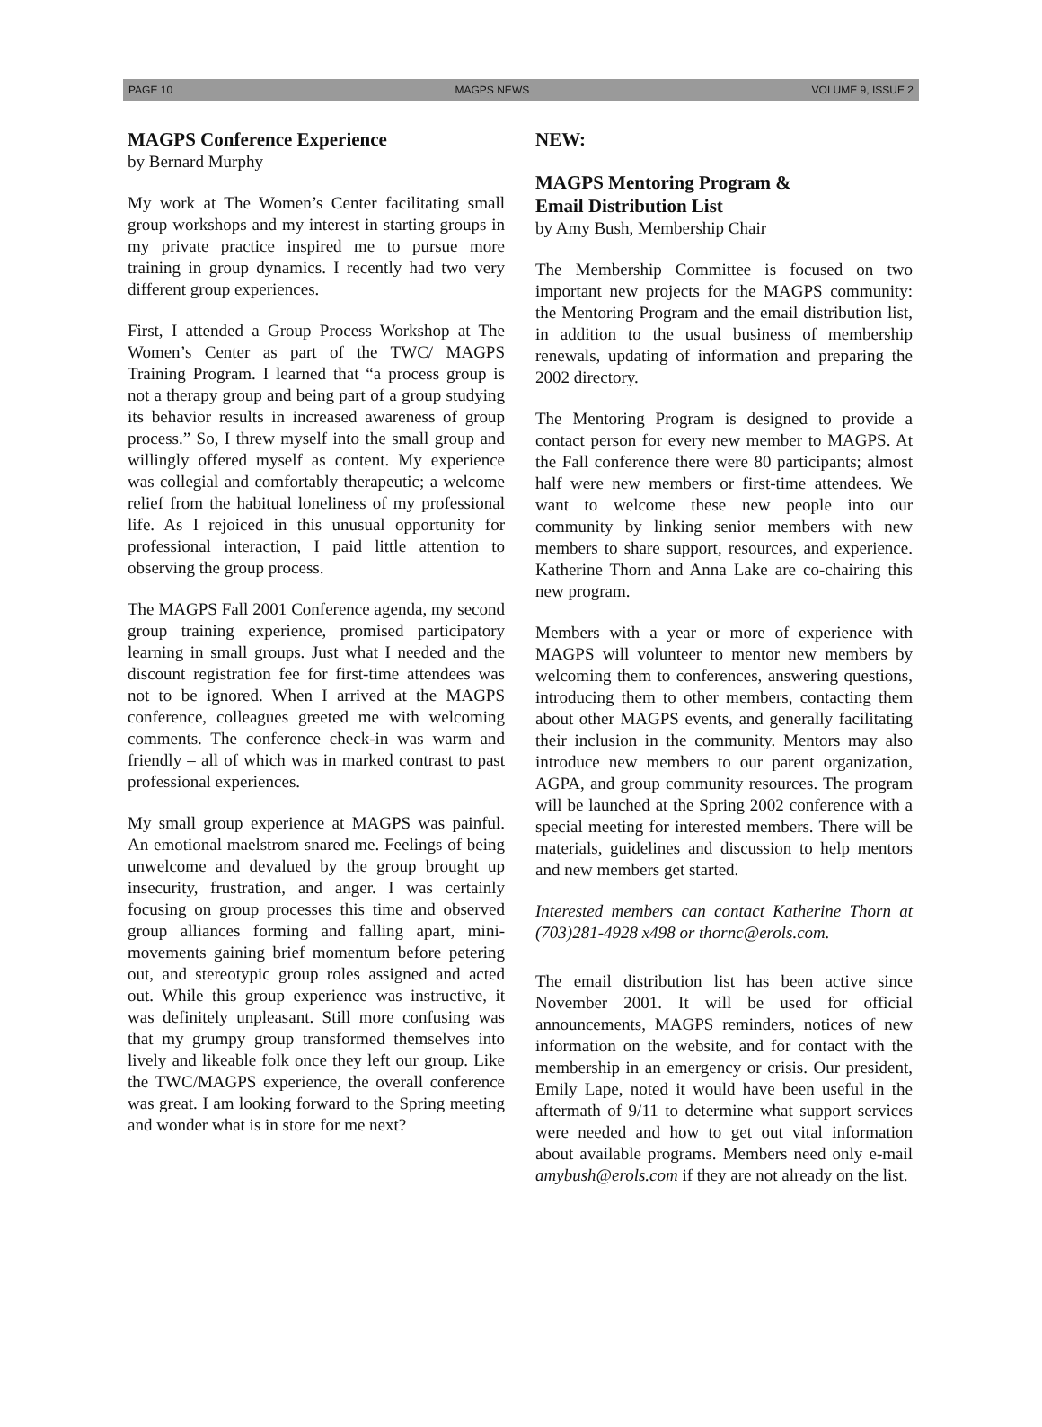PAGE 10 MAGPS NEWS VOLUME 9, ISSUE 2
MAGPS Conference Experience
by Bernard Murphy
My work at The Women’s Center facilitating small group workshops and my interest in starting groups in my private practice inspired me to pursue more training in group dynamics. I recently had two very different group experiences.
First, I attended a Group Process Workshop at The Women’s Center as part of the TWC/ MAGPS Training Program. I learned that “a process group is not a therapy group and being part of a group studying its behavior results in increased awareness of group process.” So, I threw myself into the small group and willingly offered myself as content. My experience was collegial and comfortably therapeutic; a welcome relief from the habitual loneliness of my professional life. As I rejoiced in this unusual opportunity for professional interaction, I paid little attention to observing the group process.
The MAGPS Fall 2001 Conference agenda, my second group training experience, promised participatory learning in small groups. Just what I needed and the discount registration fee for first-time attendees was not to be ignored. When I arrived at the MAGPS conference, colleagues greeted me with welcoming comments. The conference check-in was warm and friendly – all of which was in marked contrast to past professional experiences.
My small group experience at MAGPS was painful. An emotional maelstrom snared me. Feelings of being unwelcome and devalued by the group brought up insecurity, frustration, and anger. I was certainly focusing on group processes this time and observed group alliances forming and falling apart, mini-movements gaining brief momentum before petering out, and stereotypic group roles assigned and acted out. While this group experience was instructive, it was definitely unpleasant. Still more confusing was that my grumpy group transformed themselves into lively and likeable folk once they left our group. Like the TWC/MAGPS experience, the overall conference was great. I am looking forward to the Spring meeting and wonder what is in store for me next?
NEW:
MAGPS Mentoring Program &
Email Distribution List
by Amy Bush, Membership Chair
The Membership Committee is focused on two important new projects for the MAGPS community: the Mentoring Program and the email distribution list, in addition to the usual business of membership renewals, updating of information and preparing the 2002 directory.
The Mentoring Program is designed to provide a contact person for every new member to MAGPS. At the Fall conference there were 80 participants; almost half were new members or first-time attendees. We want to welcome these new people into our community by linking senior members with new members to share support, resources, and experience. Katherine Thorn and Anna Lake are co-chairing this new program.
Members with a year or more of experience with MAGPS will volunteer to mentor new members by welcoming them to conferences, answering questions, introducing them to other members, contacting them about other MAGPS events, and generally facilitating their inclusion in the community. Mentors may also introduce new members to our parent organization, AGPA, and group community resources. The program will be launched at the Spring 2002 conference with a special meeting for interested members. There will be materials, guidelines and discussion to help mentors and new members get started.
Interested members can contact Katherine Thorn at (703)281-4928 x498 or thornc@erols.com.
The email distribution list has been active since November 2001. It will be used for official announcements, MAGPS reminders, notices of new information on the website, and for contact with the membership in an emergency or crisis. Our president, Emily Lape, noted it would have been useful in the aftermath of 9/11 to determine what support services were needed and how to get out vital information about available programs. Members need only e-mail amybush@erols.com if they are not already on the list.